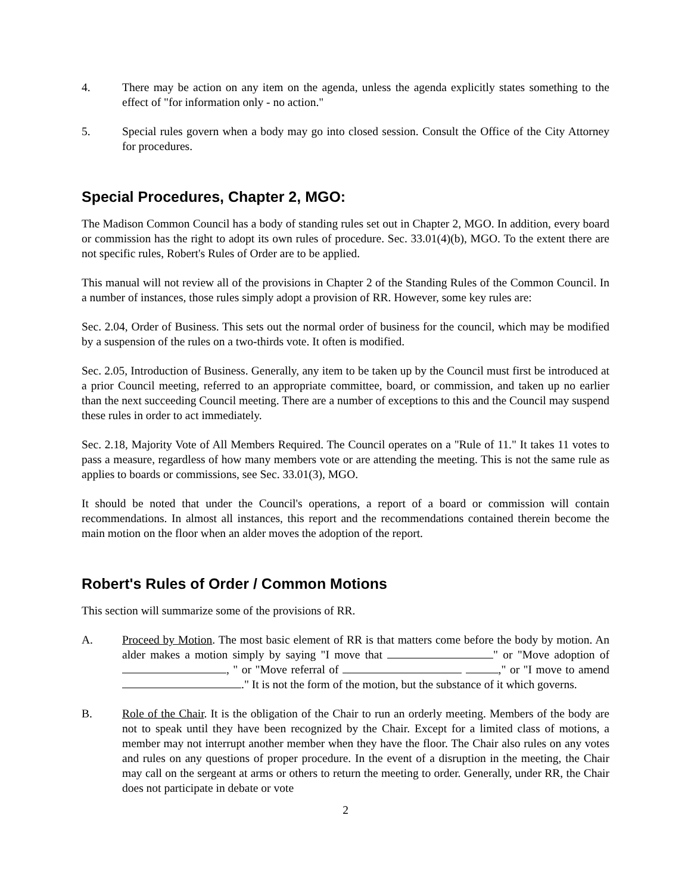4. There may be action on any item on the agenda, unless the agenda explicitly states something to the effect of "for information only - no action."
5. Special rules govern when a body may go into closed session. Consult the Office of the City Attorney for procedures.
Special Procedures, Chapter 2, MGO:
The Madison Common Council has a body of standing rules set out in Chapter 2, MGO. In addition, every board or commission has the right to adopt its own rules of procedure. Sec. 33.01(4)(b), MGO. To the extent there are not specific rules, Robert's Rules of Order are to be applied.
This manual will not review all of the provisions in Chapter 2 of the Standing Rules of the Common Council. In a number of instances, those rules simply adopt a provision of RR. However, some key rules are:
Sec. 2.04, Order of Business. This sets out the normal order of business for the council, which may be modified by a suspension of the rules on a two-thirds vote. It often is modified.
Sec. 2.05, Introduction of Business. Generally, any item to be taken up by the Council must first be introduced at a prior Council meeting, referred to an appropriate committee, board, or commission, and taken up no earlier than the next succeeding Council meeting. There are a number of exceptions to this and the Council may suspend these rules in order to act immediately.
Sec. 2.18, Majority Vote of All Members Required. The Council operates on a "Rule of 11." It takes 11 votes to pass a measure, regardless of how many members vote or are attending the meeting. This is not the same rule as applies to boards or commissions, see Sec. 33.01(3), MGO.
It should be noted that under the Council's operations, a report of a board or commission will contain recommendations. In almost all instances, this report and the recommendations contained therein become the main motion on the floor when an alder moves the adoption of the report.
Robert's Rules of Order / Common Motions
This section will summarize some of the provisions of RR.
A. Proceed by Motion. The most basic element of RR is that matters come before the body by motion. An alder makes a motion simply by saying "I move that " or "Move adoption of , " or "Move referral of ," or "I move to amend ." It is not the form of the motion, but the substance of it which governs.
B. Role of the Chair. It is the obligation of the Chair to run an orderly meeting. Members of the body are not to speak until they have been recognized by the Chair. Except for a limited class of motions, a member may not interrupt another member when they have the floor. The Chair also rules on any votes and rules on any questions of proper procedure. In the event of a disruption in the meeting, the Chair may call on the sergeant at arms or others to return the meeting to order. Generally, under RR, the Chair does not participate in debate or vote
2